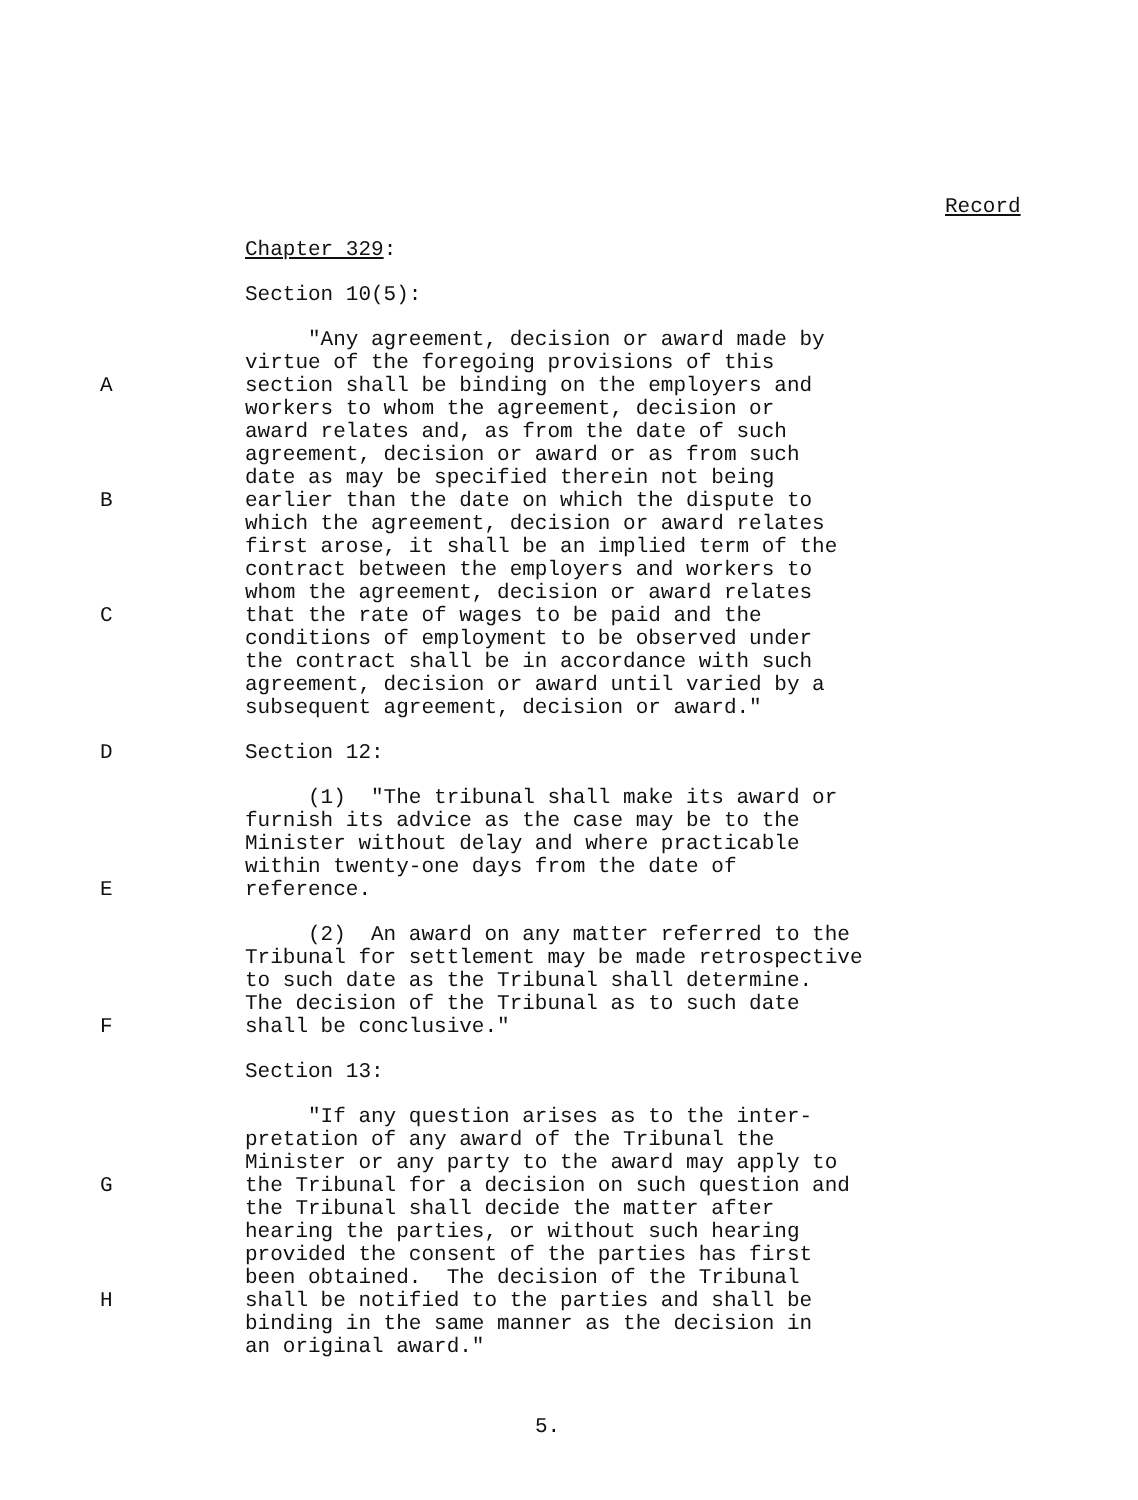Record
Chapter 329:
Section 10(5):
"Any agreement, decision or award made by virtue of the foregoing provisions of this
Asection shall be binding on the employers and workers to whom the agreement, decision or award relates and, as from the date of such agreement, decision or award or as from such date as may be specified therein not being
Bearlier than the date on which the dispute to which the agreement, decision or award relates first arose, it shall be an implied term of the contract between the employers and workers to whom the agreement, decision or award relates
Cthat the rate of wages to be paid and the conditions of employment to be observed under the contract shall be in accordance with such agreement, decision or award until varied by a subsequent agreement, decision or award."
D Section 12:
(1) "The tribunal shall make its award or furnish its advice as the case may be to the Minister without delay and where practicable within twenty-one days from the date of
Ereference.
(2) An award on any matter referred to the Tribunal for settlement may be made retrospective to such date as the Tribunal shall determine. The decision of the Tribunal as to such date
Fshall be conclusive."
Section 13:
"If any question arises as to the inter- pretation of any award of the Tribunal the Minister or any party to the award may apply to
Gthe Tribunal for a decision on such question and the Tribunal shall decide the matter after hearing the parties, or without such hearing provided the consent of the parties has first been obtained. The decision of the Tribunal
Hshall be notified to the parties and shall be binding in the same manner as the decision in an original award."
5.